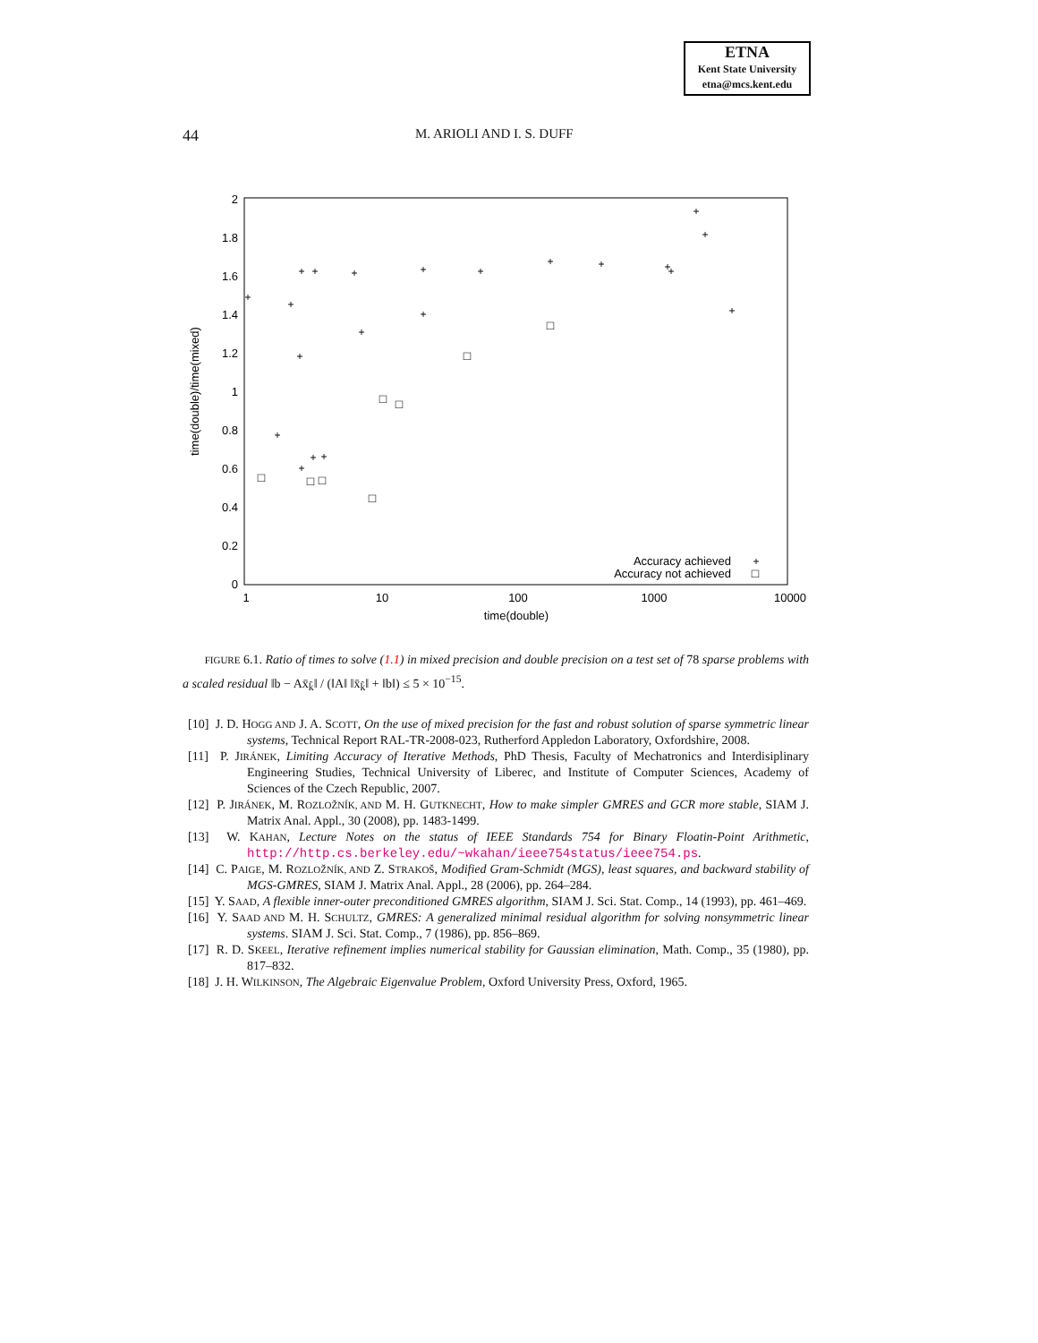ETNA
Kent State University
etna@mcs.kent.edu
44 M. ARIOLI AND I. S. DUFF
0
0.2
0.4
0.6
0.8
1
1.2
1.4
1.6
1.8
2
1
10
100
1000
10000
time(double)
time(double)/time(mixed)
Accuracy achieved
Accuracy not achieved
+
+
+
+
+
+
+
+
+
+
+
+
+
+
+
+
+
+
+
+
+
+
□
□
□
□
□
□
□
□
□
FIGURE 6.1. Ratio of times to solve (1.1) in mixed precision and double precision on a test set of 78 sparse problems with a scaled residual ‖b − Ax̄<sub>k̂</sub>‖ / (‖A‖ ‖x̄<sub>k̂</sub>‖ + ‖b‖) ≤ 5 × 10<sup>−15</sup>.
[10] J. D. HOGG AND J. A. SCOTT, On the use of mixed precision for the fast and robust solution of sparse symmetric linear systems, Technical Report RAL-TR-2008-023, Rutherford Appledon Laboratory, Oxfordshire, 2008.
[11] P. JIRÁNEK, Limiting Accuracy of Iterative Methods, PhD Thesis, Faculty of Mechatronics and Interdisiplinary Engineering Studies, Technical University of Liberec, and Institute of Computer Sciences, Academy of Sciences of the Czech Republic, 2007.
[12] P. JIRÁNEK, M. ROZLOŽNÍK, AND M. H. GUTKNECHT, How to make simpler GMRES and GCR more stable, SIAM J. Matrix Anal. Appl., 30 (2008), pp. 1483-1499.
[13] W. KAHAN, Lecture Notes on the status of IEEE Standards 754 for Binary Floatin-Point Arithmetic, http://http.cs.berkeley.edu/~wkahan/ieee754status/ieee754.ps.
[14] C. PAIGE, M. ROZLOŽNÍK, AND Z. STRAKOŠ, Modified Gram-Schmidt (MGS), least squares, and backward stability of MGS-GMRES, SIAM J. Matrix Anal. Appl., 28 (2006), pp. 264–284.
[15] Y. SAAD, A flexible inner-outer preconditioned GMRES algorithm, SIAM J. Sci. Stat. Comp., 14 (1993), pp. 461–469.
[16] Y. SAAD AND M. H. SCHULTZ, GMRES: A generalized minimal residual algorithm for solving nonsymmetric linear systems. SIAM J. Sci. Stat. Comp., 7 (1986), pp. 856–869.
[17] R. D. SKEEL, Iterative refinement implies numerical stability for Gaussian elimination, Math. Comp., 35 (1980), pp. 817–832.
[18] J. H. WILKINSON, The Algebraic Eigenvalue Problem, Oxford University Press, Oxford, 1965.